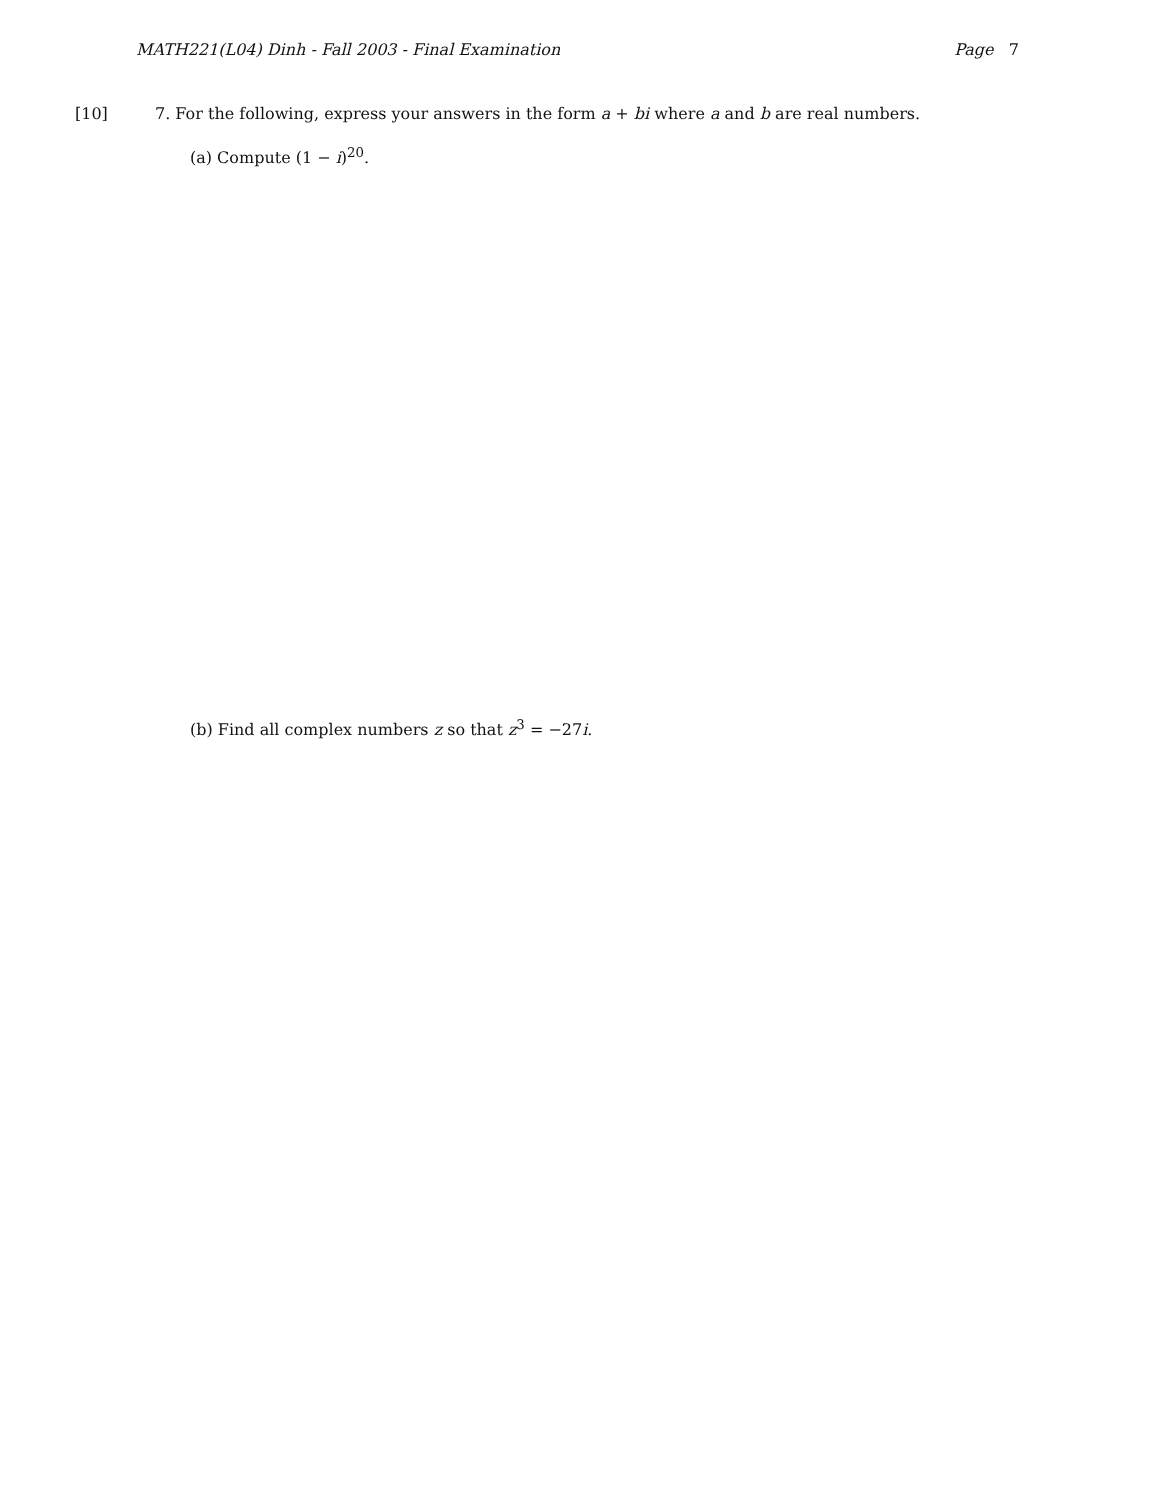MATH221(L04) Dinh - Fall 2003 - Final Examination Page 7
[10] 7. For the following, express your answers in the form a + bi where a and b are real numbers.
(a) Compute (1 − i)<sup>20</sup>.
(b) Find all complex numbers z so that z<sup>3</sup> = −27i.